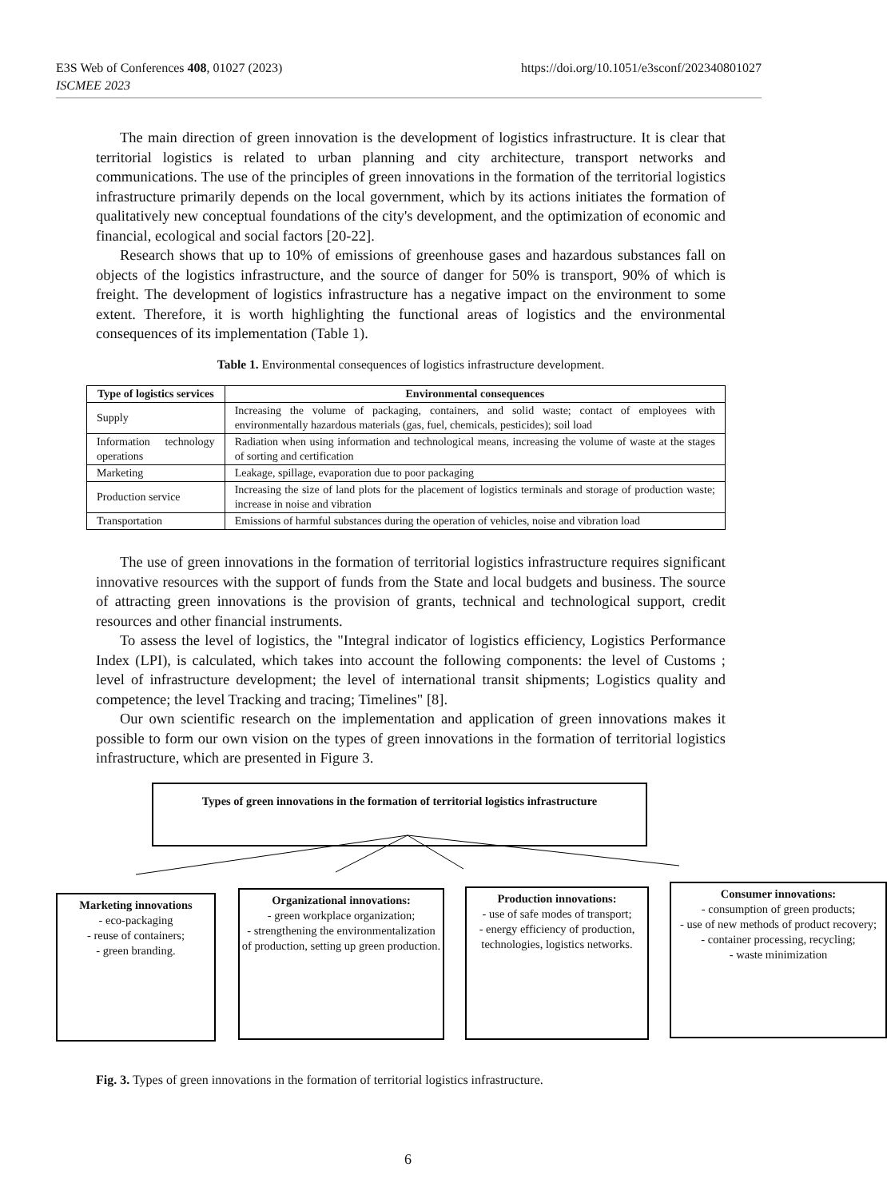https://doi.org/10.1051/e3sconf/202340801027 E3S Web of Conferences 408, 01027 (2023)
ISCMEE 2023
The main direction of green innovation is the development of logistics infrastructure. It is clear that territorial logistics is related to urban planning and city architecture, transport networks and communications. The use of the principles of green innovations in the formation of the territorial logistics infrastructure primarily depends on the local government, which by its actions initiates the formation of qualitatively new conceptual foundations of the city's development, and the optimization of economic and financial, ecological and social factors [20-22].
Research shows that up to 10% of emissions of greenhouse gases and hazardous substances fall on objects of the logistics infrastructure, and the source of danger for 50% is transport, 90% of which is freight. The development of logistics infrastructure has a negative impact on the environment to some extent. Therefore, it is worth highlighting the functional areas of logistics and the environmental consequences of its implementation (Table 1).
Table 1. Environmental consequences of logistics infrastructure development.
| Type of logistics services | Environmental consequences |
| --- | --- |
| Supply | Increasing the volume of packaging, containers, and solid waste; contact of employees with environmentally hazardous materials (gas, fuel, chemicals, pesticides); soil load |
| Information technology operations | Radiation when using information and technological means, increasing the volume of waste at the stages of sorting and certification |
| Marketing | Leakage, spillage, evaporation due to poor packaging |
| Production service | Increasing the size of land plots for the placement of logistics terminals and storage of production waste; increase in noise and vibration |
| Transportation | Emissions of harmful substances during the operation of vehicles, noise and vibration load |
The use of green innovations in the formation of territorial logistics infrastructure requires significant innovative resources with the support of funds from the State and local budgets and business. The source of attracting green innovations is the provision of grants, technical and technological support, credit resources and other financial instruments.
To assess the level of logistics, the "Integral indicator of logistics efficiency, Logistics Performance Index (LPI), is calculated, which takes into account the following components: the level of Customs ; level of infrastructure development; the level of international transit shipments; Logistics quality and competence; the level Tracking and tracing; Timelines" [8].
Our own scientific research on the implementation and application of green innovations makes it possible to form our own vision on the types of green innovations in the formation of territorial logistics infrastructure, which are presented in Figure 3.
Types of green innovations in the formation of territorial logistics infrastructure
Marketing innovations
- eco-packaging
- reuse of containers;
- green branding.
Organizational innovations:
- green workplace organization;
- strengthening the environmentalization of production, setting up green production.
Production innovations:
- use of safe modes of transport;
- energy efficiency of production, technologies, logistics networks.
Consumer innovations:
- consumption of green products;
- use of new methods of product recovery;
- container processing, recycling;
- waste minimization
Fig. 3. Types of green innovations in the formation of territorial logistics infrastructure.
6